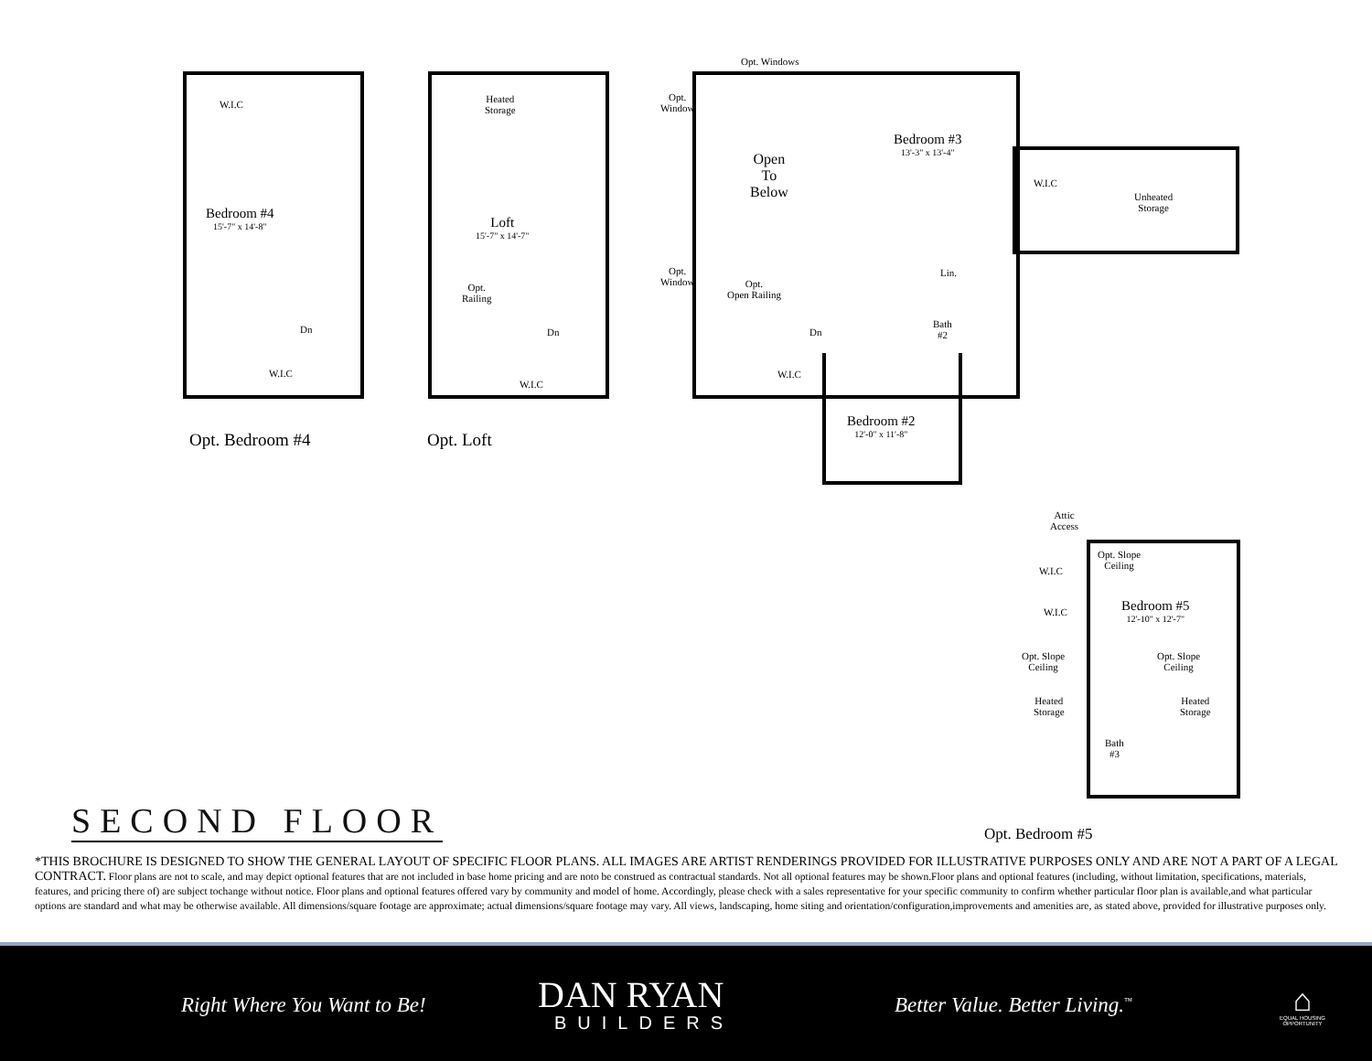W.I.C
Bedroom #4
15'-7" x 14'-8"
Dn
W.I.C
Opt. Bedroom #4
Heated
Storage
Loft
15'-7" x 14'-7"
Opt.
Railing
Dn
W.I.C
Opt. Loft
Opt. Windows
Opt.
Window
Open
To
Below
Bedroom #3
13'-3" x 13'-4"
W.I.C
Unheated
Storage
Opt.
Window
Opt.
Open Railing
Lin.
Bath
#2
Dn
W.I.C
Bedroom #2
12'-0" x 11'-8"
Attic
Access
Opt. Slope
Ceiling
W.I.C
W.I.C Bedroom #5
12'-10" x 12'-7"
Opt. Slope
Ceiling
Opt. Slope
Ceiling
Heated
Storage
Heated
Storage
Bath
#3
Opt. Bedroom #5
SECOND FLOOR
*THIS BROCHURE IS DESIGNED TO SHOW THE GENERAL LAYOUT OF SPECIFIC FLOOR PLANS. ALL IMAGES ARE ARTIST RENDERINGS PROVIDED FOR ILLUSTRATIVE PURPOSES ONLY AND ARE NOT A PART OF A LEGAL CONTRACT. Floor plans are not to scale, and may depict optional features that are not included in base home pricing and are noto be construed as contractual standards. Not all optional features may be shown.Floor plans and optional features (including, without limitation, specifications, materials, features, and pricing there of) are subject tochange without notice. Floor plans and optional features offered vary by community and model of home. Accordingly, please check with a sales representative for your specific community to confirm whether particular floor plan is available,and what particular options are standard and what may be otherwise available. All dimensions/square footage are approximate; actual dimensions/square footage may vary. All views, landscaping, home siting and orientation/configuration,improvements and amenities are, as stated above, provided for illustrative purposes only.
Right Where You Want to Be!
DAN RYAN
BUILDERS
Better Value. Better Living.<sup>™</sup>
⌂
EQUAL HOUSING OPPORTUNITY